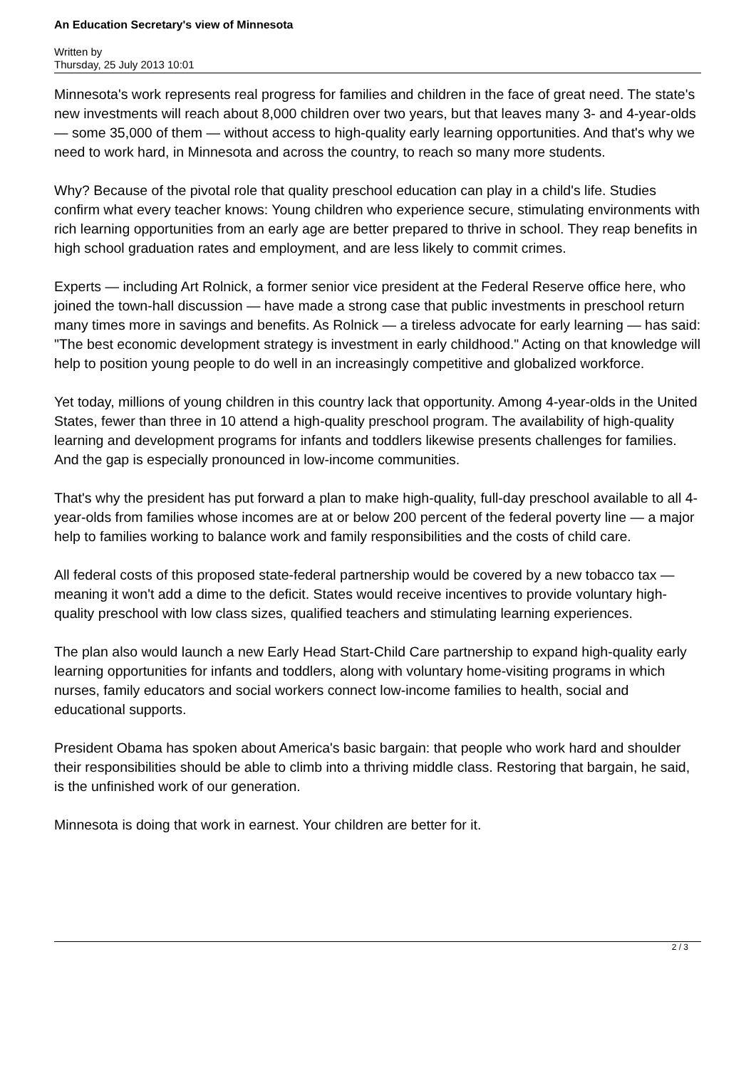An Education Secretary's view of Minnesota
Written by
Thursday, 25 July 2013 10:01
Minnesota's work represents real progress for families and children in the face of great need. The state's new investments will reach about 8,000 children over two years, but that leaves many 3- and 4-year-olds — some 35,000 of them — without access to high-quality early learning opportunities. And that's why we need to work hard, in Minnesota and across the country, to reach so many more students.
Why? Because of the pivotal role that quality preschool education can play in a child's life. Studies confirm what every teacher knows: Young children who experience secure, stimulating environments with rich learning opportunities from an early age are better prepared to thrive in school. They reap benefits in high school graduation rates and employment, and are less likely to commit crimes.
Experts — including Art Rolnick, a former senior vice president at the Federal Reserve office here, who joined the town-hall discussion — have made a strong case that public investments in preschool return many times more in savings and benefits. As Rolnick — a tireless advocate for early learning — has said: "The best economic development strategy is investment in early childhood." Acting on that knowledge will help to position young people to do well in an increasingly competitive and globalized workforce.
Yet today, millions of young children in this country lack that opportunity. Among 4-year-olds in the United States, fewer than three in 10 attend a high-quality preschool program. The availability of high-quality learning and development programs for infants and toddlers likewise presents challenges for families. And the gap is especially pronounced in low-income communities.
That's why the president has put forward a plan to make high-quality, full-day preschool available to all 4-year-olds from families whose incomes are at or below 200 percent of the federal poverty line — a major help to families working to balance work and family responsibilities and the costs of child care.
All federal costs of this proposed state-federal partnership would be covered by a new tobacco tax — meaning it won't add a dime to the deficit. States would receive incentives to provide voluntary high-quality preschool with low class sizes, qualified teachers and stimulating learning experiences.
The plan also would launch a new Early Head Start-Child Care partnership to expand high-quality early learning opportunities for infants and toddlers, along with voluntary home-visiting programs in which nurses, family educators and social workers connect low-income families to health, social and educational supports.
President Obama has spoken about America's basic bargain: that people who work hard and shoulder their responsibilities should be able to climb into a thriving middle class. Restoring that bargain, he said, is the unfinished work of our generation.
Minnesota is doing that work in earnest. Your children are better for it.
2 / 3